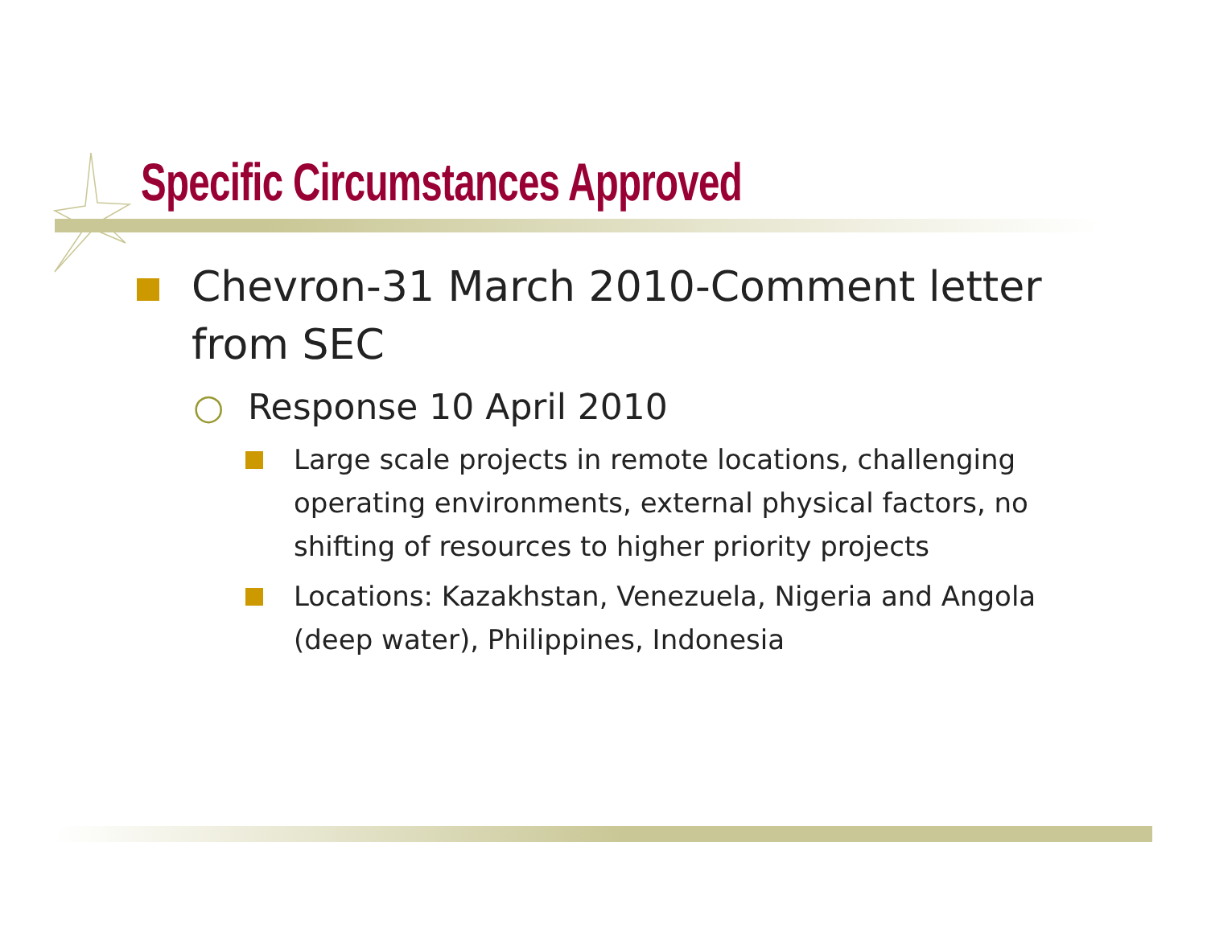Specific Circumstances Approved
Chevron-31 March 2010-Comment letter from SEC
○ Response 10 April 2010
Large scale projects in remote locations, challenging operating environments, external physical factors, no shifting of resources to higher priority projects
Locations: Kazakhstan, Venezuela, Nigeria and Angola (deep water), Philippines, Indonesia